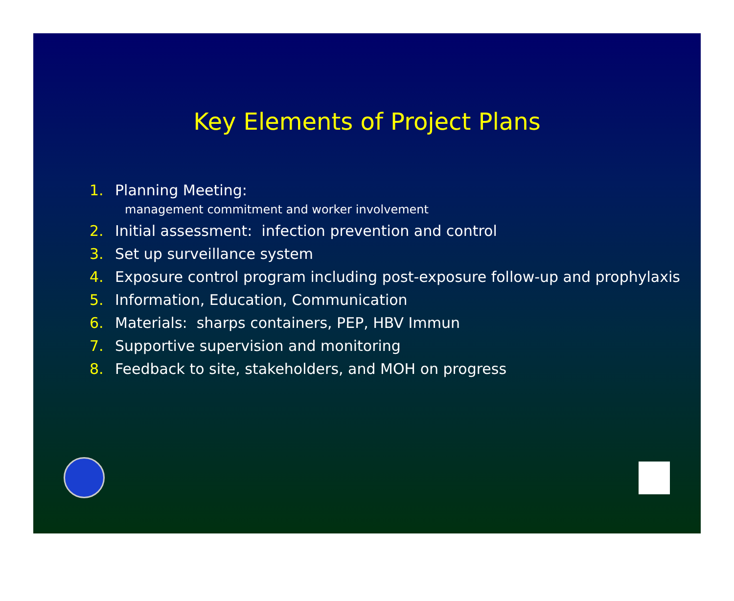Key Elements of Project Plans
1. Planning Meeting:
management commitment and worker involvement
2. Initial assessment: infection prevention and control
3. Set up surveillance system
4. Exposure control program including post-exposure follow-up and prophylaxis
5. Information, Education, Communication
6. Materials: sharps containers, PEP, HBV Immun
7. Supportive supervision and monitoring
8. Feedback to site, stakeholders, and MOH on progress